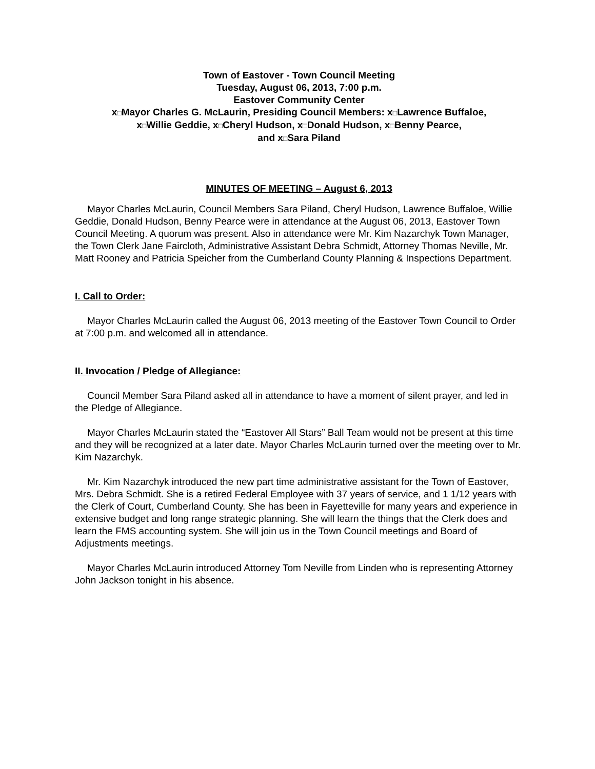Town of Eastover - Town Council Meeting
Tuesday, August 06, 2013, 7:00 p.m.
Eastover Community Center
x□Mayor Charles G. McLaurin, Presiding Council Members: x□Lawrence Buffaloe,
x□Willie Geddie, x□Cheryl Hudson, x□Donald Hudson, x□Benny Pearce,
and x□Sara Piland
MINUTES OF MEETING – August 6, 2013
Mayor Charles McLaurin, Council Members Sara Piland, Cheryl Hudson, Lawrence Buffaloe, Willie Geddie, Donald Hudson, Benny Pearce were in attendance at the August 06, 2013, Eastover Town Council Meeting. A quorum was present. Also in attendance were Mr. Kim Nazarchyk Town Manager, the Town Clerk Jane Faircloth, Administrative Assistant Debra Schmidt, Attorney Thomas Neville, Mr. Matt Rooney and Patricia Speicher from the Cumberland County Planning & Inspections Department.
I. Call to Order:
Mayor Charles McLaurin called the August 06, 2013 meeting of the Eastover Town Council to Order at 7:00 p.m. and welcomed all in attendance.
II. Invocation / Pledge of Allegiance:
Council Member Sara Piland asked all in attendance to have a moment of silent prayer, and led in the Pledge of Allegiance.
Mayor Charles McLaurin stated the “Eastover All Stars” Ball Team would not be present at this time and they will be recognized at a later date. Mayor Charles McLaurin turned over the meeting over to Mr. Kim Nazarchyk.
Mr. Kim Nazarchyk introduced the new part time administrative assistant for the Town of Eastover, Mrs. Debra Schmidt. She is a retired Federal Employee with 37 years of service, and 1 1/12 years with the Clerk of Court, Cumberland County. She has been in Fayetteville for many years and experience in extensive budget and long range strategic planning. She will learn the things that the Clerk does and learn the FMS accounting system. She will join us in the Town Council meetings and Board of Adjustments meetings.
Mayor Charles McLaurin introduced Attorney Tom Neville from Linden who is representing Attorney John Jackson tonight in his absence.